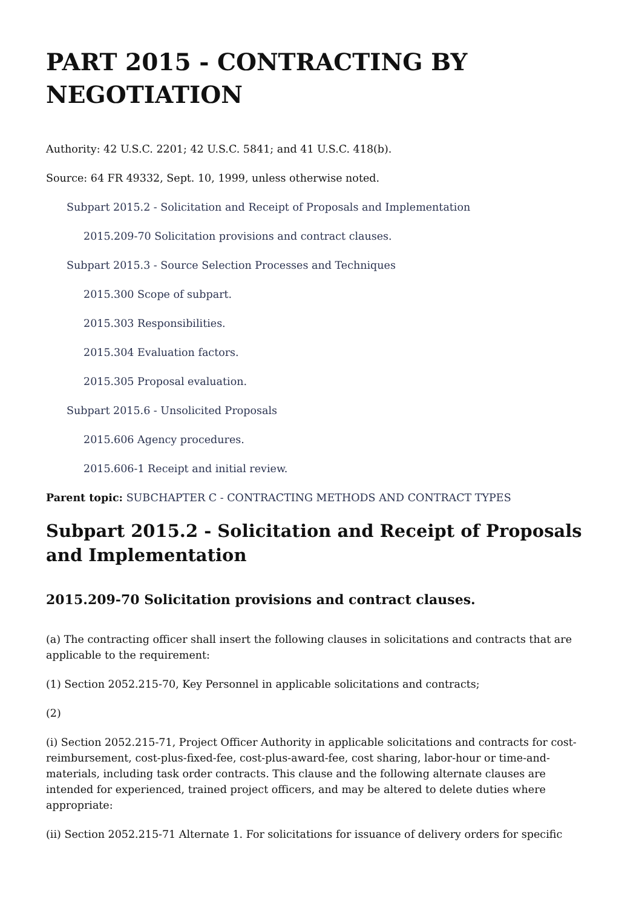PART 2015 - CONTRACTING BY NEGOTIATION
Authority: 42 U.S.C. 2201; 42 U.S.C. 5841; and 41 U.S.C. 418(b).
Source: 64 FR 49332, Sept. 10, 1999, unless otherwise noted.
Subpart 2015.2 - Solicitation and Receipt of Proposals and Implementation
2015.209-70 Solicitation provisions and contract clauses.
Subpart 2015.3 - Source Selection Processes and Techniques
2015.300 Scope of subpart.
2015.303 Responsibilities.
2015.304 Evaluation factors.
2015.305 Proposal evaluation.
Subpart 2015.6 - Unsolicited Proposals
2015.606 Agency procedures.
2015.606-1 Receipt and initial review.
Parent topic: SUBCHAPTER C - CONTRACTING METHODS AND CONTRACT TYPES
Subpart 2015.2 - Solicitation and Receipt of Proposals and Implementation
2015.209-70 Solicitation provisions and contract clauses.
(a) The contracting officer shall insert the following clauses in solicitations and contracts that are applicable to the requirement:
(1) Section 2052.215-70, Key Personnel in applicable solicitations and contracts;
(2)
(i) Section 2052.215-71, Project Officer Authority in applicable solicitations and contracts for cost-reimbursement, cost-plus-fixed-fee, cost-plus-award-fee, cost sharing, labor-hour or time-and-materials, including task order contracts. This clause and the following alternate clauses are intended for experienced, trained project officers, and may be altered to delete duties where appropriate:
(ii) Section 2052.215-71 Alternate 1. For solicitations for issuance of delivery orders for specific